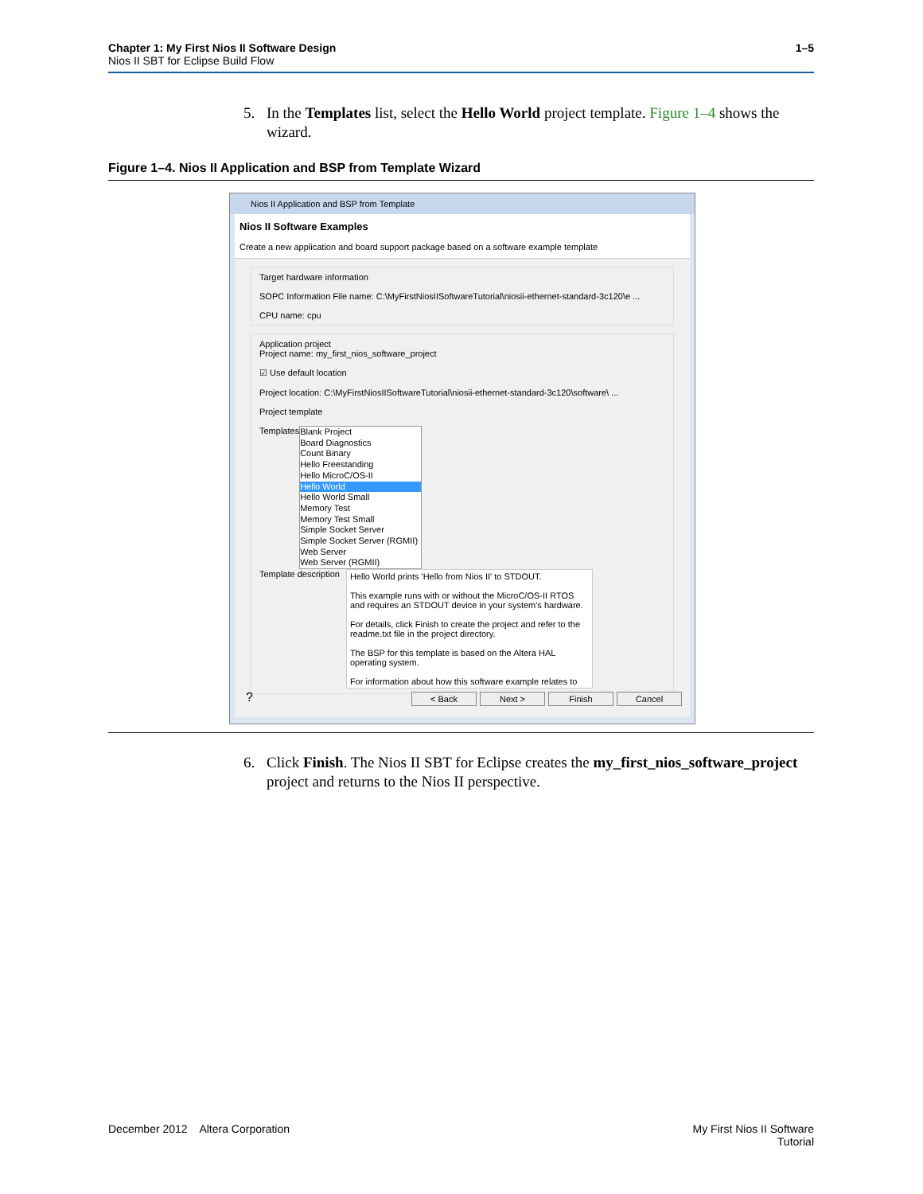Chapter 1: My First Nios II Software Design
Nios II SBT for Eclipse Build Flow
1–5
5.
In the Templates list, select the Hello World project template. Figure 1–4 shows the wizard.
Figure 1–4. Nios II Application and BSP from Template Wizard
Nios II Application and BSP from Template
Nios II Software Examples
Create a new application and board support package based on a software example template
Target hardware information
SOPC Information File name: C:\MyFirstNiosIISoftwareTutorial\niosii-ethernet-standard-3c120\e ...
CPU name: cpu
Application project
Project name: my_first_nios_software_project
☑ Use default location
Project location: C:\MyFirstNiosIISoftwareTutorial\niosii-ethernet-standard-3c120\software\ ...
Project template
Templates
Blank Project
Board Diagnostics
Count Binary
Hello Freestanding
Hello MicroC/OS-II
Hello World
Hello World Small
Memory Test
Memory Test Small
Simple Socket Server
Simple Socket Server (RGMII)
Web Server
Web Server (RGMII)
Template description
Hello World prints 'Hello from Nios II' to STDOUT.
This example runs with or without the MicroC/OS-II RTOS and requires an STDOUT device in your system's hardware.
For details, click Finish to create the project and refer to the readme.txt file in the project directory.
The BSP for this template is based on the Altera HAL operating system.
For information about how this software example relates to
? < Back Next > Finish Cancel
6.
Click Finish. The Nios II SBT for Eclipse creates the my_first_nios_software_project project and returns to the Nios II perspective.
December 2012 Altera Corporation
My First Nios II Software
Tutorial